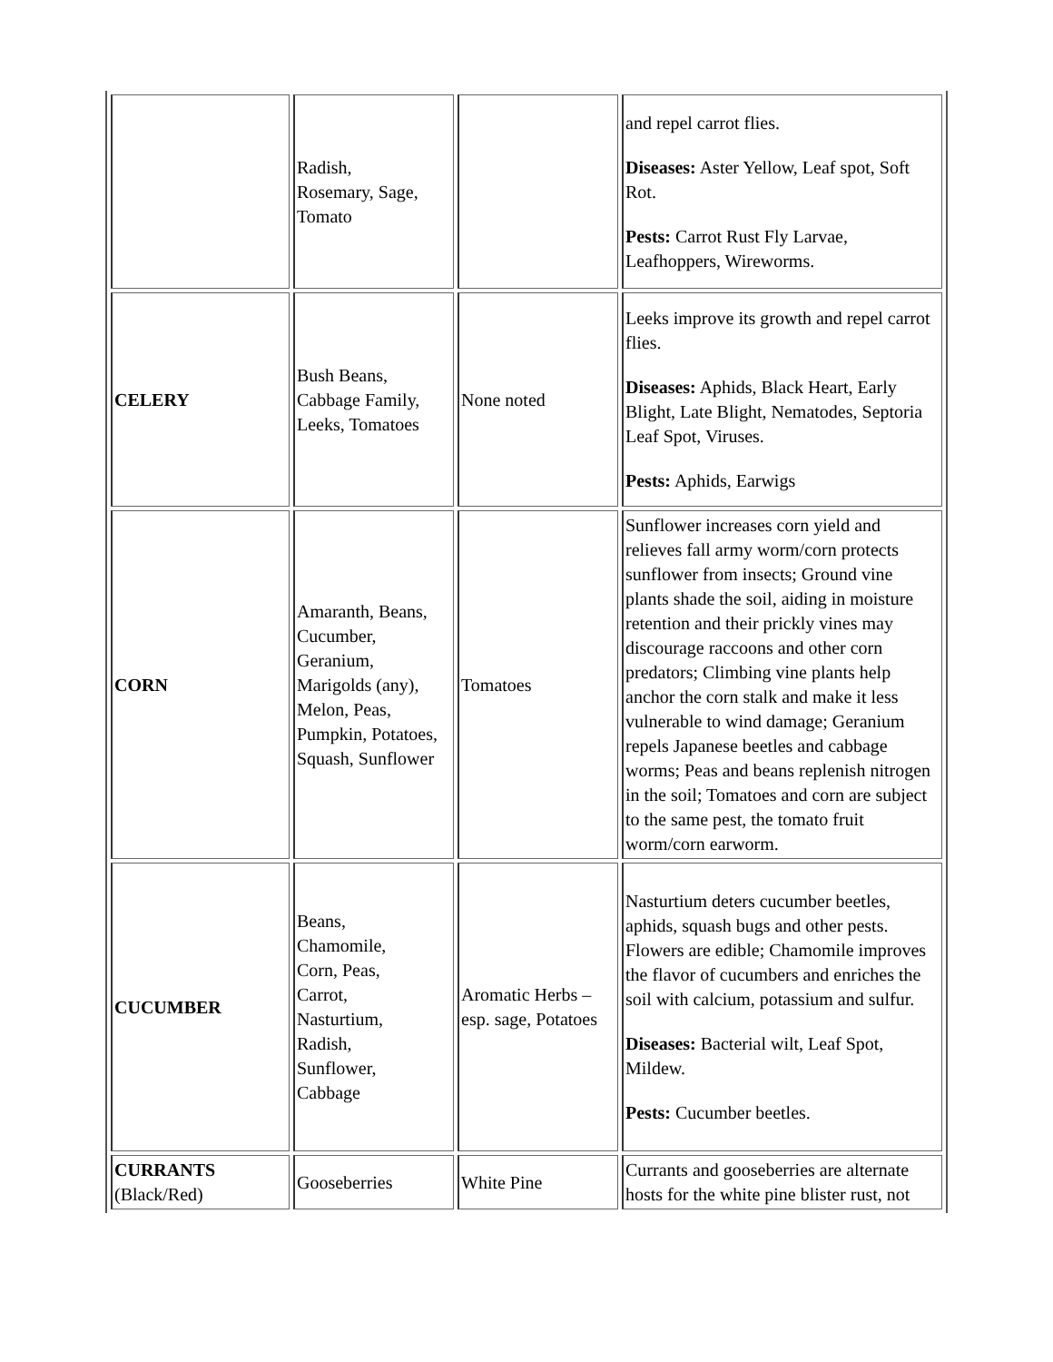| | Radish, Rosemary, Sage, Tomato | | and repel carrot flies. Diseases: Aster Yellow, Leaf spot, Soft Rot. Pests: Carrot Rust Fly Larvae, Leafhoppers, Wireworms. |
| CELERY | Bush Beans, Cabbage Family, Leeks, Tomatoes | None noted | Leeks improve its growth and repel carrot flies. Diseases: Aphids, Black Heart, Early Blight, Late Blight, Nematodes, Septoria Leaf Spot, Viruses. Pests: Aphids, Earwigs |
| CORN | Amaranth, Beans, Cucumber, Geranium, Marigolds (any), Melon, Peas, Pumpkin, Potatoes, Squash, Sunflower | Tomatoes | Sunflower increases corn yield and relieves fall army worm/corn protects sunflower from insects; Ground vine plants shade the soil, aiding in moisture retention and their prickly vines may discourage raccoons and other corn predators; Climbing vine plants help anchor the corn stalk and make it less vulnerable to wind damage; Geranium repels Japanese beetles and cabbage worms; Peas and beans replenish nitrogen in the soil; Tomatoes and corn are subject to the same pest, the tomato fruit worm/corn earworm. |
| CUCUMBER | Beans, Chamomile, Corn, Peas, Carrot, Nasturtium, Radish, Sunflower, Cabbage | Aromatic Herbs – esp. sage, Potatoes | Nasturtium deters cucumber beetles, aphids, squash bugs and other pests. Flowers are edible; Chamomile improves the flavor of cucumbers and enriches the soil with calcium, potassium and sulfur. Diseases: Bacterial wilt, Leaf Spot, Mildew. Pests: Cucumber beetles. |
| CURRANTS (Black/Red) | Gooseberries | White Pine | Currants and gooseberries are alternate hosts for the white pine blister rust, not |